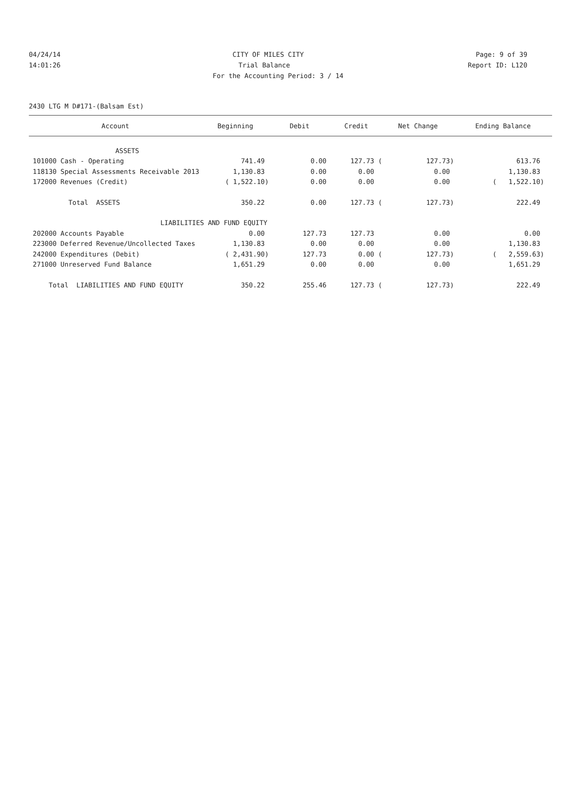04/24/14 CITY OF MILES CITY Page: 9 of 39
14:01:26 Trial Balance Report ID: L120
For the Accounting Period: 3 / 14
2430 LTG M D#171-(Balsam Est)
| Account | Beginning | Debit | Credit | Net Change | Ending Balance |
| --- | --- | --- | --- | --- | --- |
| ASSETS | | | | | |
| 101000 Cash - Operating | 741.49 | 0.00 | 127.73 ( | 127.73) | 613.76 |
| 118130 Special Assessments Receivable 2013 | 1,130.83 | 0.00 | 0.00 | 0.00 | 1,130.83 |
| 172000 Revenues (Credit) | ( 1,522.10) | 0.00 | 0.00 | 0.00 | ( 1,522.10) |
| Total ASSETS | 350.22 | 0.00 | 127.73 ( | 127.73) | 222.49 |
| LIABILITIES AND FUND EQUITY | | | | | |
| 202000 Accounts Payable | 0.00 | 127.73 | 127.73 | 0.00 | 0.00 |
| 223000 Deferred Revenue/Uncollected Taxes | 1,130.83 | 0.00 | 0.00 | 0.00 | 1,130.83 |
| 242000 Expenditures (Debit) | ( 2,431.90) | 127.73 | 0.00 ( | 127.73) | ( 2,559.63) |
| 271000 Unreserved Fund Balance | 1,651.29 | 0.00 | 0.00 | 0.00 | 1,651.29 |
| Total LIABILITIES AND FUND EQUITY | 350.22 | 255.46 | 127.73 ( | 127.73) | 222.49 |